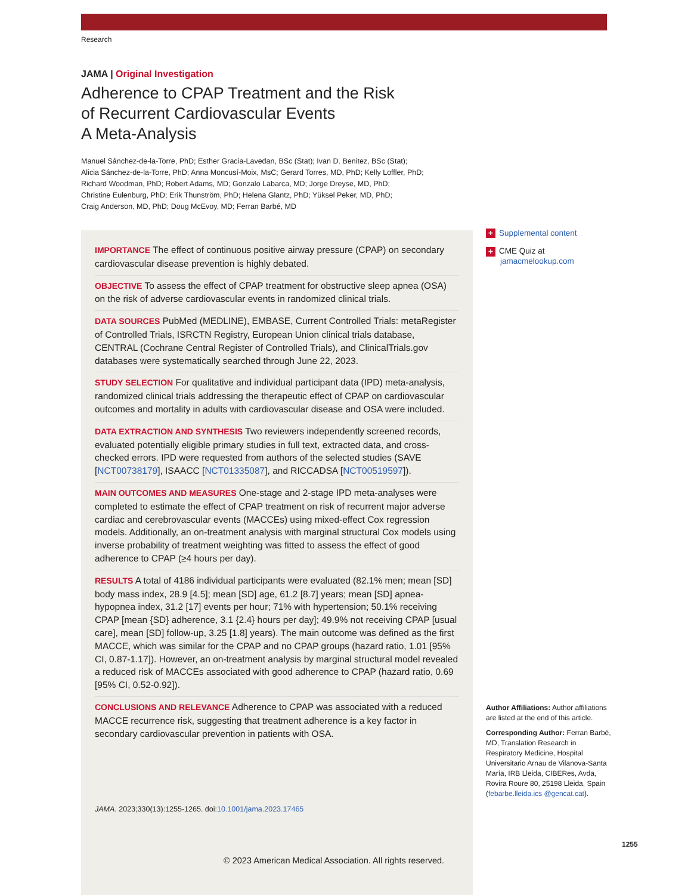Research
JAMA | Original Investigation
Adherence to CPAP Treatment and the Risk
of Recurrent Cardiovascular Events
A Meta-Analysis
Manuel Sánchez-de-la-Torre, PhD; Esther Gracia-Lavedan, BSc (Stat); Ivan D. Benitez, BSc (Stat);
Alicia Sánchez-de-la-Torre, PhD; Anna Moncusí-Moix, MsC; Gerard Torres, MD, PhD; Kelly Loffler, PhD;
Richard Woodman, PhD; Robert Adams, MD; Gonzalo Labarca, MD; Jorge Dreyse, MD, PhD;
Christine Eulenburg, PhD; Erik Thunström, PhD; Helena Glantz, PhD; Yüksel Peker, MD, PhD;
Craig Anderson, MD, PhD; Doug McEvoy, MD; Ferran Barbé, MD
IMPORTANCE The effect of continuous positive airway pressure (CPAP) on secondary cardiovascular disease prevention is highly debated.
OBJECTIVE To assess the effect of CPAP treatment for obstructive sleep apnea (OSA) on the risk of adverse cardiovascular events in randomized clinical trials.
DATA SOURCES PubMed (MEDLINE), EMBASE, Current Controlled Trials: metaRegister of Controlled Trials, ISRCTN Registry, European Union clinical trials database, CENTRAL (Cochrane Central Register of Controlled Trials), and ClinicalTrials.gov databases were systematically searched through June 22, 2023.
STUDY SELECTION For qualitative and individual participant data (IPD) meta-analysis, randomized clinical trials addressing the therapeutic effect of CPAP on cardiovascular outcomes and mortality in adults with cardiovascular disease and OSA were included.
DATA EXTRACTION AND SYNTHESIS Two reviewers independently screened records, evaluated potentially eligible primary studies in full text, extracted data, and cross-checked errors. IPD were requested from authors of the selected studies (SAVE [NCT00738179], ISAACC [NCT01335087], and RICCADSA [NCT00519597]).
MAIN OUTCOMES AND MEASURES One-stage and 2-stage IPD meta-analyses were completed to estimate the effect of CPAP treatment on risk of recurrent major adverse cardiac and cerebrovascular events (MACCEs) using mixed-effect Cox regression models. Additionally, an on-treatment analysis with marginal structural Cox models using inverse probability of treatment weighting was fitted to assess the effect of good adherence to CPAP (≥4 hours per day).
RESULTS A total of 4186 individual participants were evaluated (82.1% men; mean [SD] body mass index, 28.9 [4.5]; mean [SD] age, 61.2 [8.7] years; mean [SD] apnea-hypopnea index, 31.2 [17] events per hour; 71% with hypertension; 50.1% receiving CPAP [mean {SD} adherence, 3.1 {2.4} hours per day]; 49.9% not receiving CPAP [usual care], mean [SD] follow-up, 3.25 [1.8] years). The main outcome was defined as the first MACCE, which was similar for the CPAP and no CPAP groups (hazard ratio, 1.01 [95% CI, 0.87-1.17]). However, an on-treatment analysis by marginal structural model revealed a reduced risk of MACCEs associated with good adherence to CPAP (hazard ratio, 0.69 [95% CI, 0.52-0.92]).
CONCLUSIONS AND RELEVANCE Adherence to CPAP was associated with a reduced MACCE recurrence risk, suggesting that treatment adherence is a key factor in secondary cardiovascular prevention in patients with OSA.
JAMA. 2023;330(13):1255-1265. doi:10.1001/jama.2023.17465
© 2023 American Medical Association. All rights reserved.
+ Supplemental content
+ CME Quiz at
jamacmelookup.com
Author Affiliations: Author affiliations are listed at the end of this article.
Corresponding Author: Ferran Barbé, MD, Translation Research in Respiratory Medicine, Hospital Universitario Arnau de Vilanova-Santa María, IRB Lleida, CIBERes, Avda, Rovira Roure 80, 25198 Lleida, Spain (febarbe.lleida.ics @gencat.cat).
1255